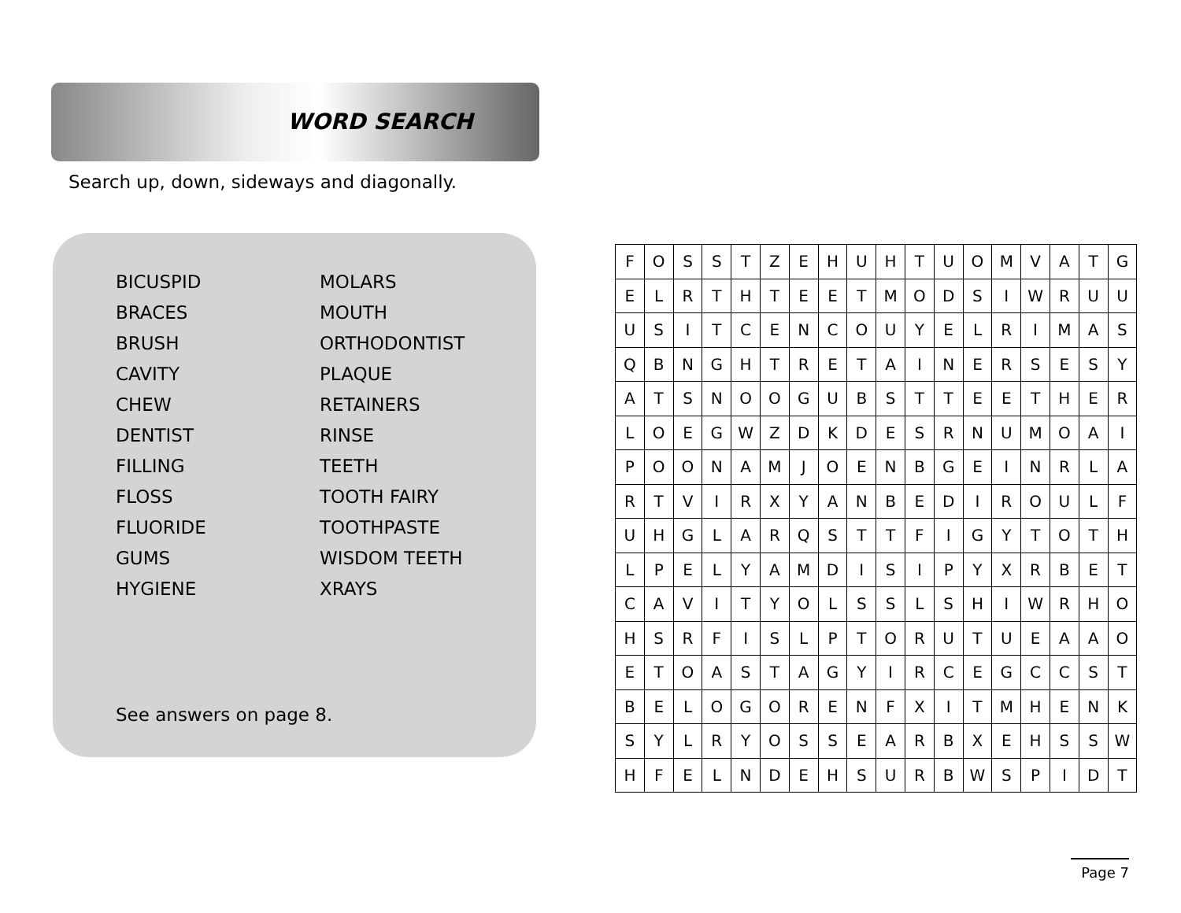WORD SEARCH
Search up, down, sideways and diagonally.
BICUSPID
MOLARS
BRACES
MOUTH
BRUSH
ORTHODONTIST
CAVITY
PLAQUE
CHEW
RETAINERS
DENTIST
RINSE
FILLING
TEETH
FLOSS
TOOTH FAIRY
FLUORIDE
TOOTHPASTE
GUMS
WISDOM TEETH
HYGIENE
XRAYS
See answers on page 8.
| F | O | S | S | T | Z | E | H | U | H | T | U | O | M | V | A | T | G |
| E | L | R | T | H | T | E | E | T | M | O | D | S | I | W | R | U | U |
| U | S | I | T | C | E | N | C | O | U | Y | E | L | R | I | M | A | S |
| Q | B | N | G | H | T | R | E | T | A | I | N | E | R | S | E | S | Y |
| A | T | S | N | O | O | G | U | B | S | T | T | E | E | T | H | E | R |
| L | O | E | G | W | Z | D | K | D | E | S | R | N | U | M | O | A | I |
| P | O | O | N | A | M | J | O | E | N | B | G | E | I | N | R | L | A |
| R | T | V | I | R | X | Y | A | N | B | E | D | I | R | O | U | L | F |
| U | H | G | L | A | R | Q | S | T | T | F | I | G | Y | T | O | T | H |
| L | P | E | L | Y | A | M | D | I | S | I | P | Y | X | R | B | E | T |
| C | A | V | I | T | Y | O | L | S | S | L | S | H | I | W | R | H | O |
| H | S | R | F | I | S | L | P | T | O | R | U | T | U | E | A | A | O |
| E | T | O | A | S | T | A | G | Y | I | R | C | E | G | C | C | S | T |
| B | E | L | O | G | O | R | E | N | F | X | I | T | M | H | E | N | K |
| S | Y | L | R | Y | O | S | S | E | A | R | B | X | E | H | S | S | W |
| H | F | E | L | N | D | E | H | S | U | R | B | W | S | P | I | D | T |
Page 7